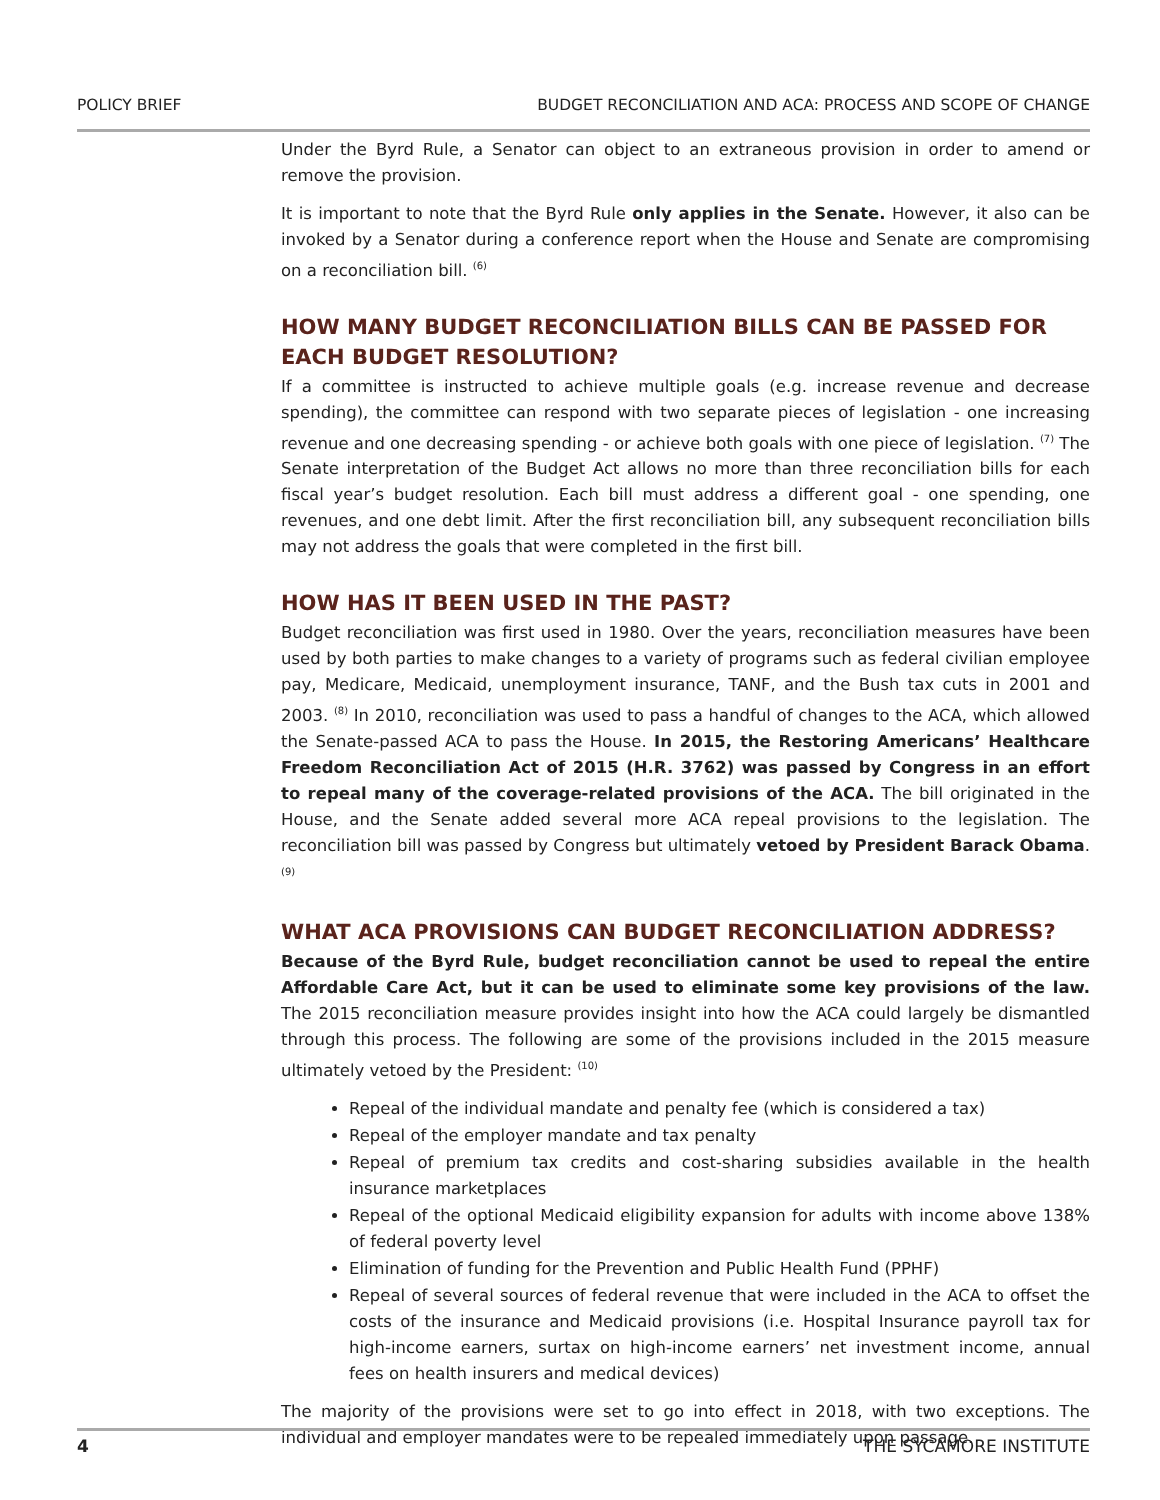POLICY BRIEF BUDGET RECONCILIATION AND ACA: PROCESS AND SCOPE OF CHANGE
Under the Byrd Rule, a Senator can object to an extraneous provision in order to amend or remove the provision.
It is important to note that the Byrd Rule only applies in the Senate. However, it also can be invoked by a Senator during a conference report when the House and Senate are compromising on a reconciliation bill. <sup>(6)</sup>
HOW MANY BUDGET RECONCILIATION BILLS CAN BE PASSED FOR EACH BUDGET RESOLUTION?
If a committee is instructed to achieve multiple goals (e.g. increase revenue and decrease spending), the committee can respond with two separate pieces of legislation - one increasing revenue and one decreasing spending - or achieve both goals with one piece of legislation. <sup>(7)</sup> The Senate interpretation of the Budget Act allows no more than three reconciliation bills for each fiscal year’s budget resolution. Each bill must address a different goal - one spending, one revenues, and one debt limit. After the first reconciliation bill, any subsequent reconciliation bills may not address the goals that were completed in the first bill.
HOW HAS IT BEEN USED IN THE PAST?
Budget reconciliation was first used in 1980. Over the years, reconciliation measures have been used by both parties to make changes to a variety of programs such as federal civilian employee pay, Medicare, Medicaid, unemployment insurance, TANF, and the Bush tax cuts in 2001 and 2003. <sup>(8)</sup> In 2010, reconciliation was used to pass a handful of changes to the ACA, which allowed the Senate-passed ACA to pass the House. In 2015, the Restoring Americans’ Healthcare Freedom Reconciliation Act of 2015 (H.R. 3762) was passed by Congress in an effort to repeal many of the coverage-related provisions of the ACA. The bill originated in the House, and the Senate added several more ACA repeal provisions to the legislation. The reconciliation bill was passed by Congress but ultimately vetoed by President Barack Obama. <sup>(9)</sup>
WHAT ACA PROVISIONS CAN BUDGET RECONCILIATION ADDRESS?
Because of the Byrd Rule, budget reconciliation cannot be used to repeal the entire Affordable Care Act, but it can be used to eliminate some key provisions of the law. The 2015 reconciliation measure provides insight into how the ACA could largely be dismantled through this process. The following are some of the provisions included in the 2015 measure ultimately vetoed by the President: <sup>(10)</sup>
Repeal of the individual mandate and penalty fee (which is considered a tax)
Repeal of the employer mandate and tax penalty
Repeal of premium tax credits and cost-sharing subsidies available in the health insurance marketplaces
Repeal of the optional Medicaid eligibility expansion for adults with income above 138% of federal poverty level
Elimination of funding for the Prevention and Public Health Fund (PPHF)
Repeal of several sources of federal revenue that were included in the ACA to offset the costs of the insurance and Medicaid provisions (i.e. Hospital Insurance payroll tax for high-income earners, surtax on high-income earners’ net investment income, annual fees on health insurers and medical devices)
The majority of the provisions were set to go into effect in 2018, with two exceptions. The individual and employer mandates were to be repealed immediately upon passage.
4 THE SYCAMORE INSTITUTE